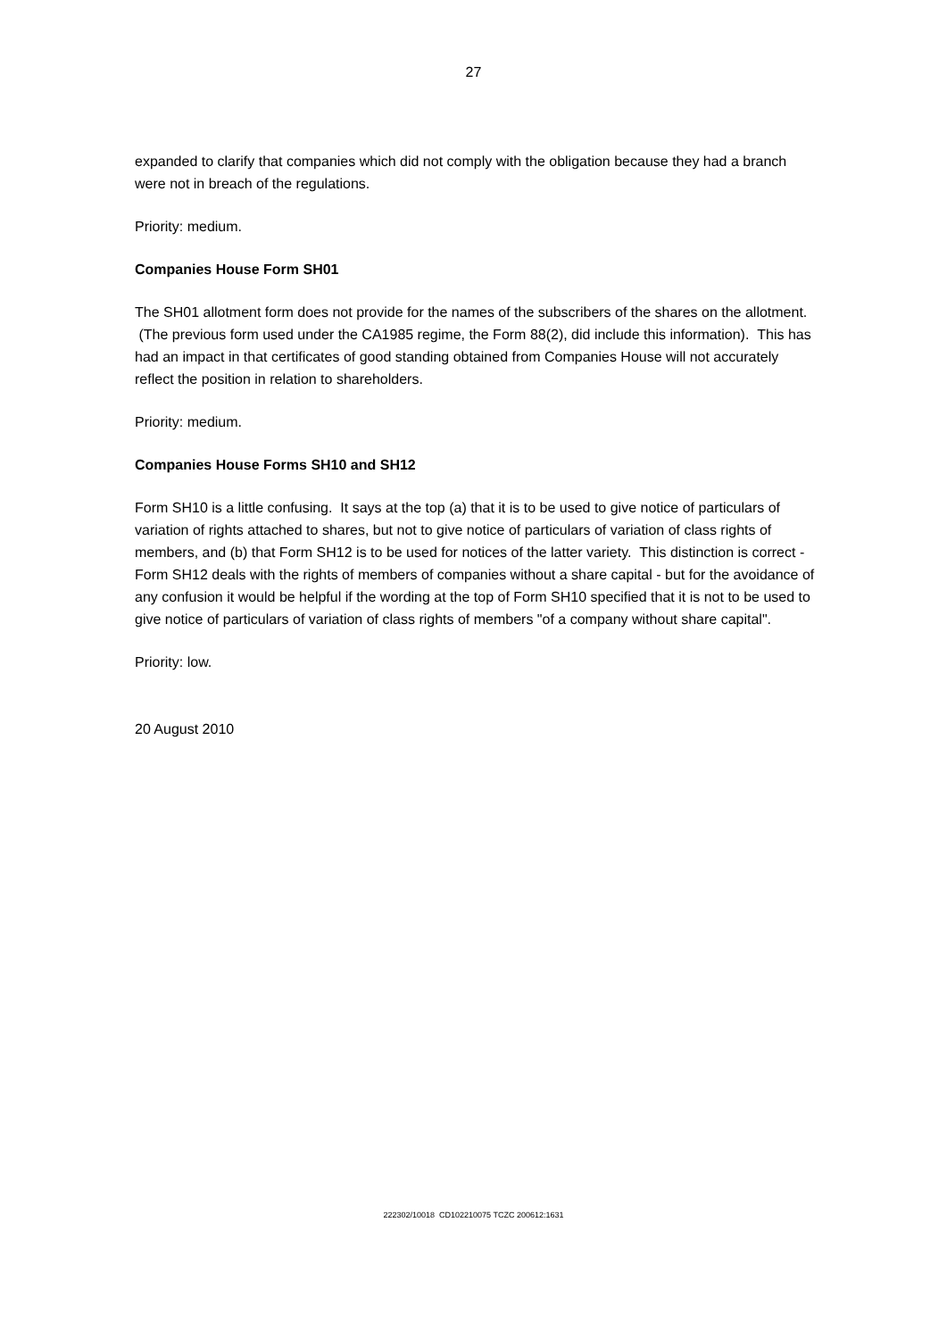27
expanded to clarify that companies which did not comply with the obligation because they had a branch were not in breach of the regulations.
Priority: medium.
Companies House Form SH01
The SH01 allotment form does not provide for the names of the subscribers of the shares on the allotment. (The previous form used under the CA1985 regime, the Form 88(2), did include this information). This has had an impact in that certificates of good standing obtained from Companies House will not accurately reflect the position in relation to shareholders.
Priority: medium.
Companies House Forms SH10 and SH12
Form SH10 is a little confusing. It says at the top (a) that it is to be used to give notice of particulars of variation of rights attached to shares, but not to give notice of particulars of variation of class rights of members, and (b) that Form SH12 is to be used for notices of the latter variety. This distinction is correct - Form SH12 deals with the rights of members of companies without a share capital - but for the avoidance of any confusion it would be helpful if the wording at the top of Form SH10 specified that it is not to be used to give notice of particulars of variation of class rights of members "of a company without share capital".
Priority: low.
20 August 2010
222302/10018 CD102210075 TCZC 200612:1631